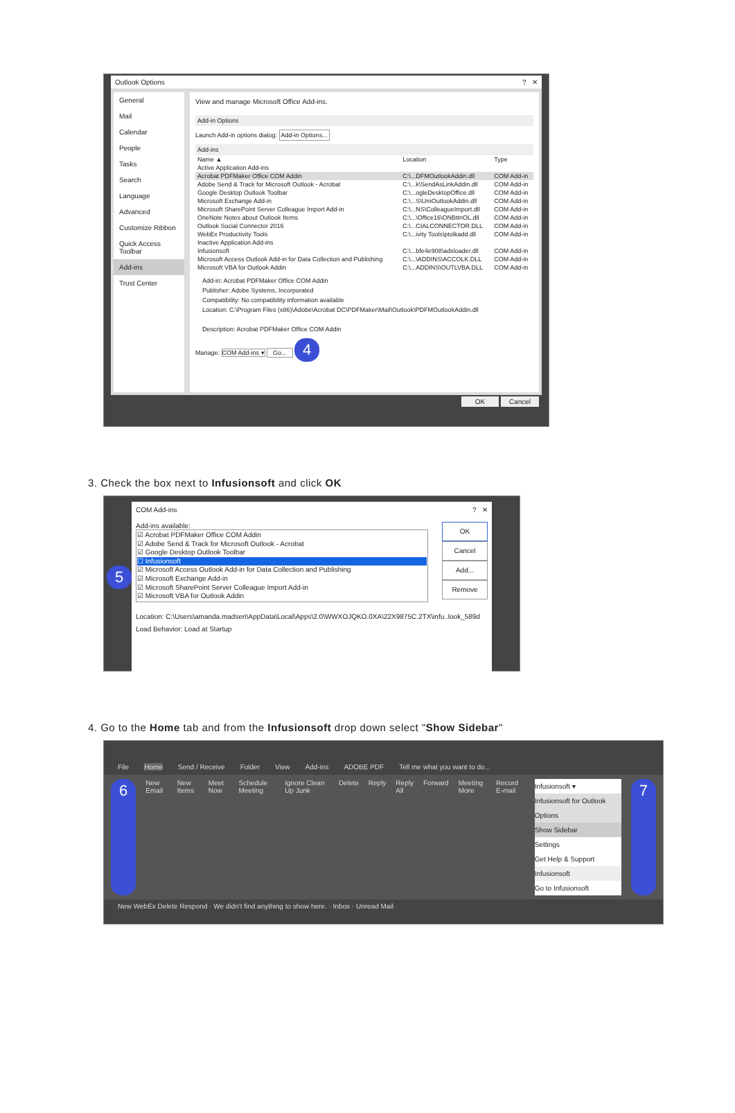Outlook Options? ✕
General
Mail
Calendar
People
Tasks
Search
Language
Advanced
Customize Ribbon
Quick Access Toolbar
Add-ins
Trust Center
View and manage Microsoft Office Add-ins.
Add-in Options
Launch Add-in options dialog: Add-in Options...
Add-ins
| Name ▲ | Location | Type |
| Active Application Add-ins | | |
| Acrobat PDFMaker Office COM Addin | C:\...DFMOutlookAddin.dll | COM Add-in |
| Adobe Send & Track for Microsoft Outlook - Acrobat | C:\...k\SendAsLinkAddin.dll | COM Add-in |
| Google Desktop Outlook Toolbar | C:\...ogleDesktopOffice.dll | COM Add-in |
| Microsoft Exchange Add-in | C:\...S\UmOutlookAddin.dll | COM Add-in |
| Microsoft SharePoint Server Colleague Import Add-in | C:\...NS\ColleagueImport.dll | COM Add-in |
| OneNote Notes about Outlook Items | C:\...\Office16\ONBttnOL.dll | COM Add-in |
| Outlook Social Connector 2016 | C:\...CIALCONNECTOR.DLL | COM Add-in |
| WebEx Productivity Tools | C:\...ivity Tools\ptolkadd.dll | COM Add-in |
| Inactive Application Add-ins | | |
| Infusionsoft | C:\...bfe4e908\adxloader.dll | COM Add-in |
| Microsoft Access Outlook Add-in for Data Collection and Publishing | C:\...\ADDINS\ACCOLK.DLL | COM Add-in |
| Microsoft VBA for Outlook Addin | C:\...ADDINS\OUTLVBA.DLL | COM Add-in |
Add-in: Acrobat PDFMaker Office COM Addin
Publisher: Adobe Systems, Incorporated
Compatibility: No compatibility information available
Location: C:\Program Files (x86)\Adobe\Acrobat DC\PDFMaker\Mail\Outlook\PDFMOutlookAddin.dll
Description: Acrobat PDFMaker Office COM Addin
Manage: COM Add-ins ▾ Go... 4
OK Cancel
3. Check the box next to Infusionsoft and click OK
COM Add-ins? ✕
Add-ins available:
☑ Acrobat PDFMaker Office COM Addin
☑ Adobe Send & Track for Microsoft Outlook - Acrobat
☑ Google Desktop Outlook Toolbar
☐ Infusionsoft
☑ Microsoft Access Outlook Add-in for Data Collection and Publishing
☑ Microsoft Exchange Add-in
☑ Microsoft SharePoint Server Colleague Import Add-in
☑ Microsoft VBA for Outlook Addin
OK
Cancel
Add...
Remove
Location: C:\Users\amanda.madsen\AppData\Local\Apps\2.0\WWXOJQKO.0XA\22X9875C.2TX\infu..look_589d
Load Behavior: Load at Startup
5
4. Go to the Home tab and from the Infusionsoft drop down select "Show Sidebar"
File Home Send / Receive Folder View Add-ins ADOBE PDF Tell me what you want to do...
6 New Email New Items Meet Now Schedule Meeting Ignore Clean Up Junk Delete Reply Reply All Forward Meeting More Record E-mail
Infusionsoft ▾
Infusionsoft for Outlook Options
Show Sidebar
Settings
Get Help & Support
Infusionsoft
Go to Infusionsoft
7
New WebEx Delete Respond · We didn't find anything to show here. · Inbox · Unread Mail